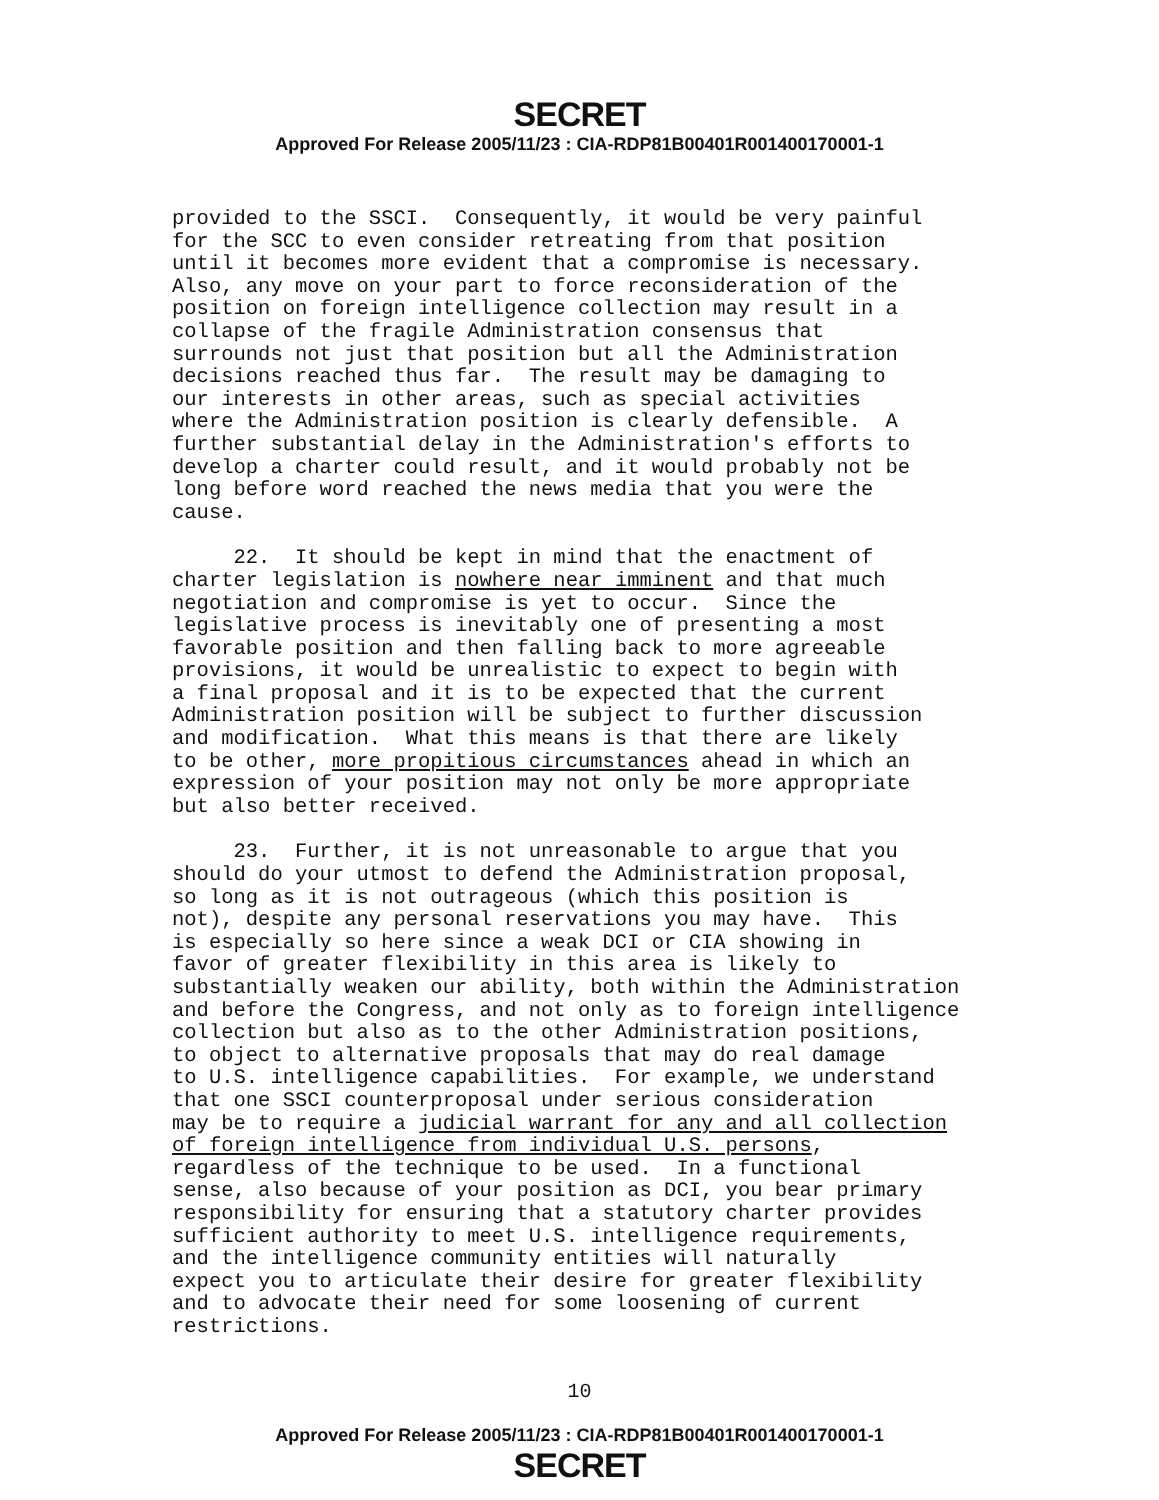SECRET
Approved For Release 2005/11/23 : CIA-RDP81B00401R001400170001-1
provided to the SSCI. Consequently, it would be very painful for the SCC to even consider retreating from that position until it becomes more evident that a compromise is necessary. Also, any move on your part to force reconsideration of the position on foreign intelligence collection may result in a collapse of the fragile Administration consensus that surrounds not just that position but all the Administration decisions reached thus far. The result may be damaging to our interests in other areas, such as special activities where the Administration position is clearly defensible. A further substantial delay in the Administration's efforts to develop a charter could result, and it would probably not be long before word reached the news media that you were the cause.
22. It should be kept in mind that the enactment of charter legislation is nowhere near imminent and that much negotiation and compromise is yet to occur. Since the legislative process is inevitably one of presenting a most favorable position and then falling back to more agreeable provisions, it would be unrealistic to expect to begin with a final proposal and it is to be expected that the current Administration position will be subject to further discussion and modification. What this means is that there are likely to be other, more propitious circumstances ahead in which an expression of your position may not only be more appropriate but also better received.
23. Further, it is not unreasonable to argue that you should do your utmost to defend the Administration proposal, so long as it is not outrageous (which this position is not), despite any personal reservations you may have. This is especially so here since a weak DCI or CIA showing in favor of greater flexibility in this area is likely to substantially weaken our ability, both within the Administration and before the Congress, and not only as to foreign intelligence collection but also as to the other Administration positions, to object to alternative proposals that may do real damage to U.S. intelligence capabilities. For example, we understand that one SSCI counterproposal under serious consideration may be to require a judicial warrant for any and all collection of foreign intelligence from individual U.S. persons, regardless of the technique to be used. In a functional sense, also because of your position as DCI, you bear primary responsibility for ensuring that a statutory charter provides sufficient authority to meet U.S. intelligence requirements, and the intelligence community entities will naturally expect you to articulate their desire for greater flexibility and to advocate their need for some loosening of current restrictions.
10
Approved For Release 2005/11/23 : CIA-RDP81B00401R001400170001-1
SECRET